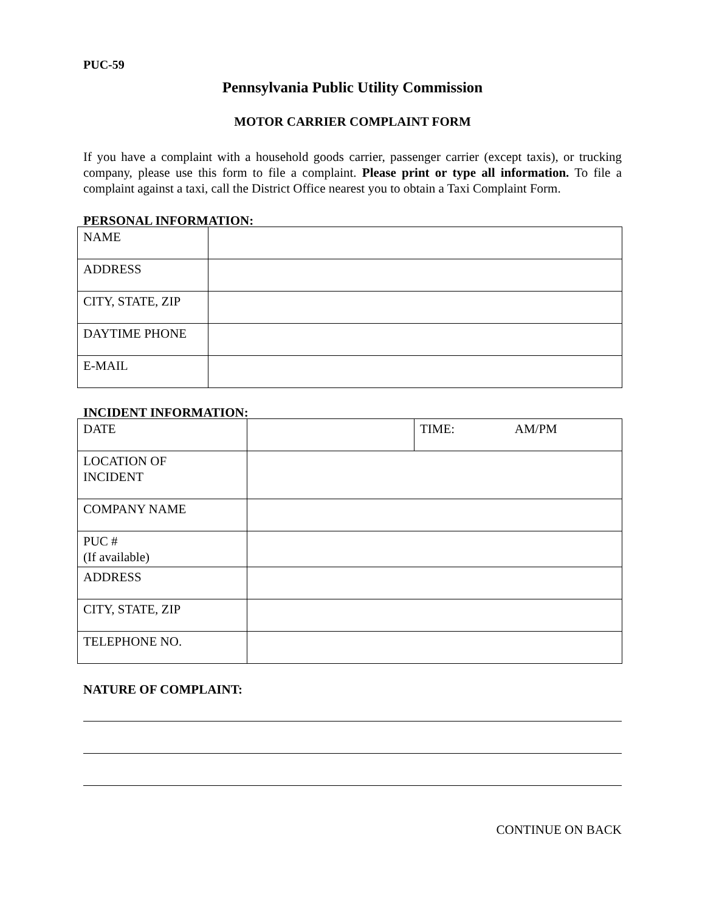PUC-59
Pennsylvania Public Utility Commission
MOTOR CARRIER COMPLAINT FORM
If you have a complaint with a household goods carrier, passenger carrier (except taxis), or trucking company, please use this form to file a complaint. Please print or type all information. To file a complaint against a taxi, call the District Office nearest you to obtain a Taxi Complaint Form.
PERSONAL INFORMATION:
| NAME | |
| ADDRESS | |
| CITY, STATE, ZIP | |
| DAYTIME PHONE | |
| E-MAIL | |
INCIDENT INFORMATION:
| DATE | | TIME: AM/PM |
| LOCATION OF INCIDENT | | |
| COMPANY NAME | | |
| PUC # (If available) | | |
| ADDRESS | | |
| CITY, STATE, ZIP | | |
| TELEPHONE NO. | | |
NATURE OF COMPLAINT:
CONTINUE ON BACK